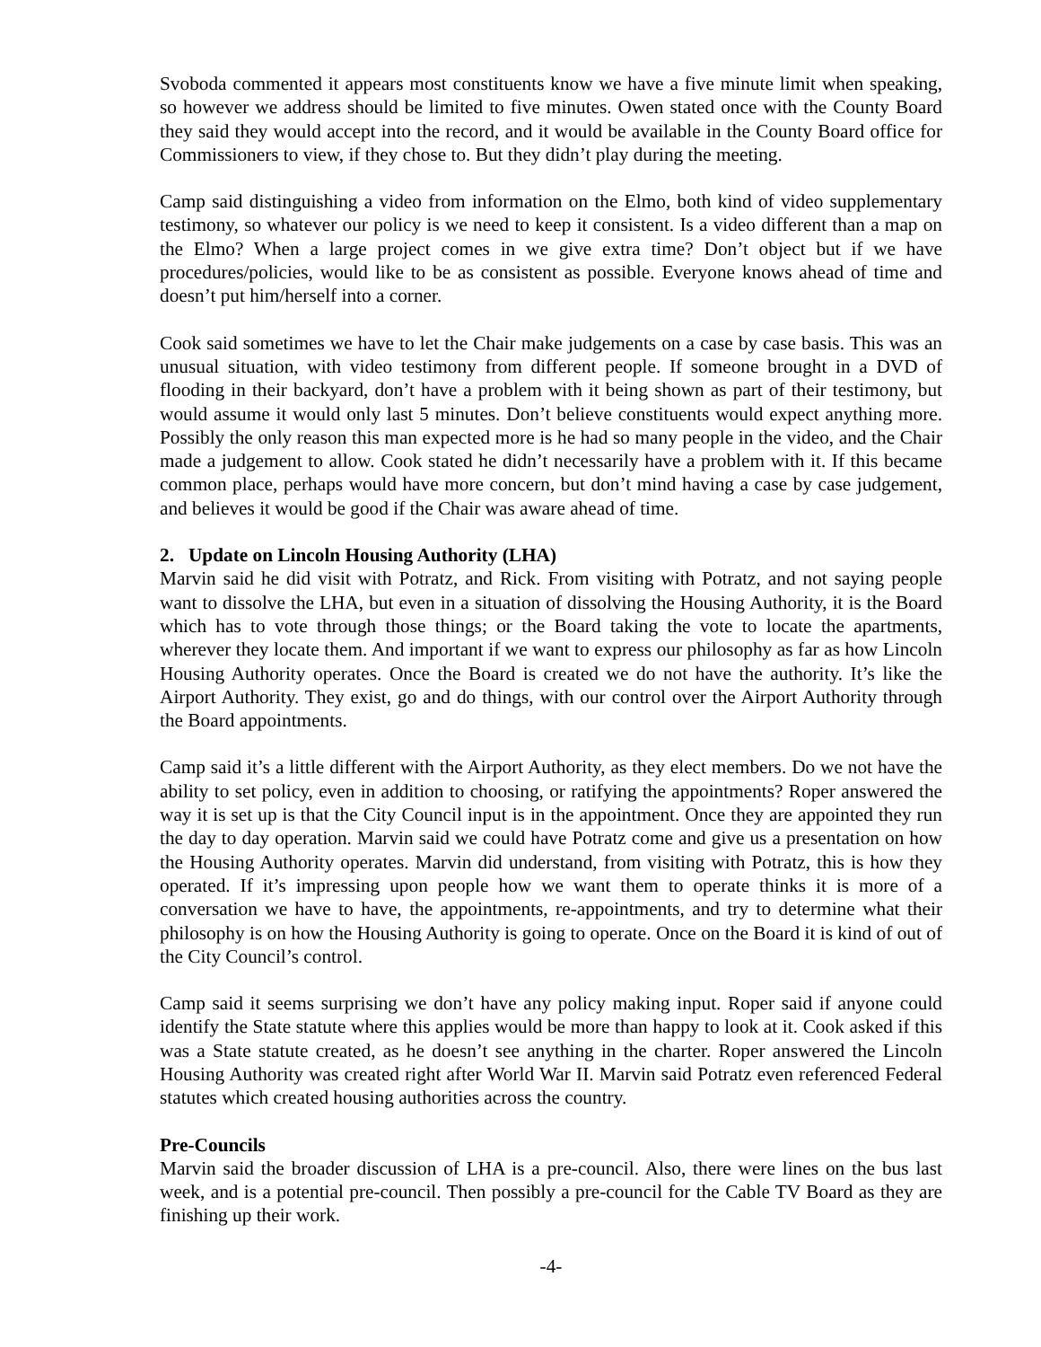Svoboda commented it appears most constituents know we have a five minute limit when speaking, so however we address should be limited to five minutes. Owen stated once with the County Board they said they would accept into the record, and it would be available in the County Board office for Commissioners to view, if they chose to. But they didn’t play during the meeting.
Camp said distinguishing a video from information on the Elmo, both kind of video supplementary testimony, so whatever our policy is we need to keep it consistent. Is a video different than a map on the Elmo? When a large project comes in we give extra time? Don’t object but if we have procedures/policies, would like to be as consistent as possible. Everyone knows ahead of time and doesn’t put him/herself into a corner.
Cook said sometimes we have to let the Chair make judgements on a case by case basis. This was an unusual situation, with video testimony from different people. If someone brought in a DVD of flooding in their backyard, don’t have a problem with it being shown as part of their testimony, but would assume it would only last 5 minutes. Don’t believe constituents would expect anything more. Possibly the only reason this man expected more is he had so many people in the video, and the Chair made a judgement to allow. Cook stated he didn’t necessarily have a problem with it. If this became common place, perhaps would have more concern, but don’t mind having a case by case judgement, and believes it would be good if the Chair was aware ahead of time.
2. Update on Lincoln Housing Authority (LHA)
Marvin said he did visit with Potratz, and Rick. From visiting with Potratz, and not saying people want to dissolve the LHA, but even in a situation of dissolving the Housing Authority, it is the Board which has to vote through those things; or the Board taking the vote to locate the apartments, wherever they locate them. And important if we want to express our philosophy as far as how Lincoln Housing Authority operates. Once the Board is created we do not have the authority. It’s like the Airport Authority. They exist, go and do things, with our control over the Airport Authority through the Board appointments.
Camp said it’s a little different with the Airport Authority, as they elect members. Do we not have the ability to set policy, even in addition to choosing, or ratifying the appointments? Roper answered the way it is set up is that the City Council input is in the appointment. Once they are appointed they run the day to day operation. Marvin said we could have Potratz come and give us a presentation on how the Housing Authority operates. Marvin did understand, from visiting with Potratz, this is how they operated. If it’s impressing upon people how we want them to operate thinks it is more of a conversation we have to have, the appointments, re-appointments, and try to determine what their philosophy is on how the Housing Authority is going to operate. Once on the Board it is kind of out of the City Council’s control.
Camp said it seems surprising we don’t have any policy making input. Roper said if anyone could identify the State statute where this applies would be more than happy to look at it. Cook asked if this was a State statute created, as he doesn’t see anything in the charter. Roper answered the Lincoln Housing Authority was created right after World War II. Marvin said Potratz even referenced Federal statutes which created housing authorities across the country.
Pre-Councils
Marvin said the broader discussion of LHA is a pre-council. Also, there were lines on the bus last week, and is a potential pre-council. Then possibly a pre-council for the Cable TV Board as they are finishing up their work.
-4-